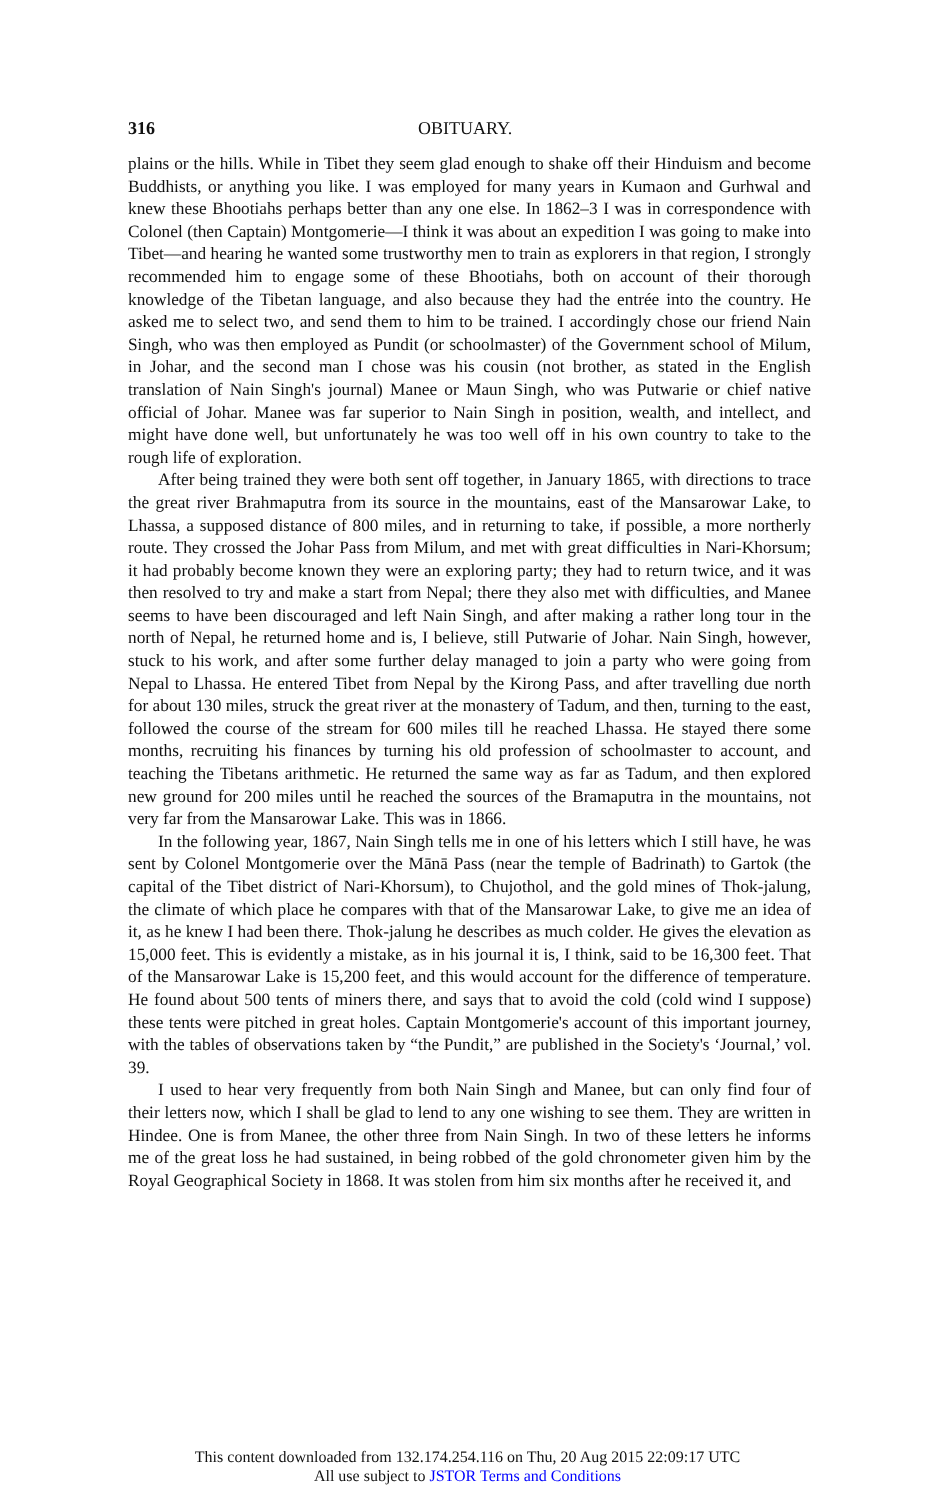316 OBITUARY.
plains or the hills. While in Tibet they seem glad enough to shake off their Hinduism and become Buddhists, or anything you like. I was employed for many years in Kumaon and Gurhwal and knew these Bhootiahs perhaps better than any one else. In 1862–3 I was in correspondence with Colonel (then Captain) Montgomerie—I think it was about an expedition I was going to make into Tibet—and hearing he wanted some trustworthy men to train as explorers in that region, I strongly recommended him to engage some of these Bhootiahs, both on account of their thorough knowledge of the Tibetan language, and also because they had the entrée into the country. He asked me to select two, and send them to him to be trained. I accordingly chose our friend Nain Singh, who was then employed as Pundit (or schoolmaster) of the Government school of Milum, in Johar, and the second man I chose was his cousin (not brother, as stated in the English translation of Nain Singh's journal) Manee or Maun Singh, who was Putwarie or chief native official of Johar. Manee was far superior to Nain Singh in position, wealth, and intellect, and might have done well, but unfortunately he was too well off in his own country to take to the rough life of exploration.
After being trained they were both sent off together, in January 1865, with directions to trace the great river Brahmaputra from its source in the mountains, east of the Mansarowar Lake, to Lhassa, a supposed distance of 800 miles, and in returning to take, if possible, a more northerly route. They crossed the Johar Pass from Milum, and met with great difficulties in Nari-Khorsum; it had probably become known they were an exploring party; they had to return twice, and it was then resolved to try and make a start from Nepal; there they also met with difficulties, and Manee seems to have been discouraged and left Nain Singh, and after making a rather long tour in the north of Nepal, he returned home and is, I believe, still Putwarie of Johar. Nain Singh, however, stuck to his work, and after some further delay managed to join a party who were going from Nepal to Lhassa. He entered Tibet from Nepal by the Kirong Pass, and after travelling due north for about 130 miles, struck the great river at the monastery of Tadum, and then, turning to the east, followed the course of the stream for 600 miles till he reached Lhassa. He stayed there some months, recruiting his finances by turning his old profession of schoolmaster to account, and teaching the Tibetans arithmetic. He returned the same way as far as Tadum, and then explored new ground for 200 miles until he reached the sources of the Bramaputra in the mountains, not very far from the Mansarowar Lake. This was in 1866.
In the following year, 1867, Nain Singh tells me in one of his letters which I still have, he was sent by Colonel Montgomerie over the Mānā Pass (near the temple of Badrinath) to Gartok (the capital of the Tibet district of Nari-Khorsum), to Chujothol, and the gold mines of Thok-jalung, the climate of which place he compares with that of the Mansarowar Lake, to give me an idea of it, as he knew I had been there. Thok-jalung he describes as much colder. He gives the elevation as 15,000 feet. This is evidently a mistake, as in his journal it is, I think, said to be 16,300 feet. That of the Mansarowar Lake is 15,200 feet, and this would account for the difference of temperature. He found about 500 tents of miners there, and says that to avoid the cold (cold wind I suppose) these tents were pitched in great holes. Captain Montgomerie's account of this important journey, with the tables of observations taken by “the Pundit,” are published in the Society's ‘Journal,’ vol. 39.
I used to hear very frequently from both Nain Singh and Manee, but can only find four of their letters now, which I shall be glad to lend to any one wishing to see them. They are written in Hindee. One is from Manee, the other three from Nain Singh. In two of these letters he informs me of the great loss he had sustained, in being robbed of the gold chronometer given him by the Royal Geographical Society in 1868. It was stolen from him six months after he received it, and
This content downloaded from 132.174.254.116 on Thu, 20 Aug 2015 22:09:17 UTC
All use subject to JSTOR Terms and Conditions